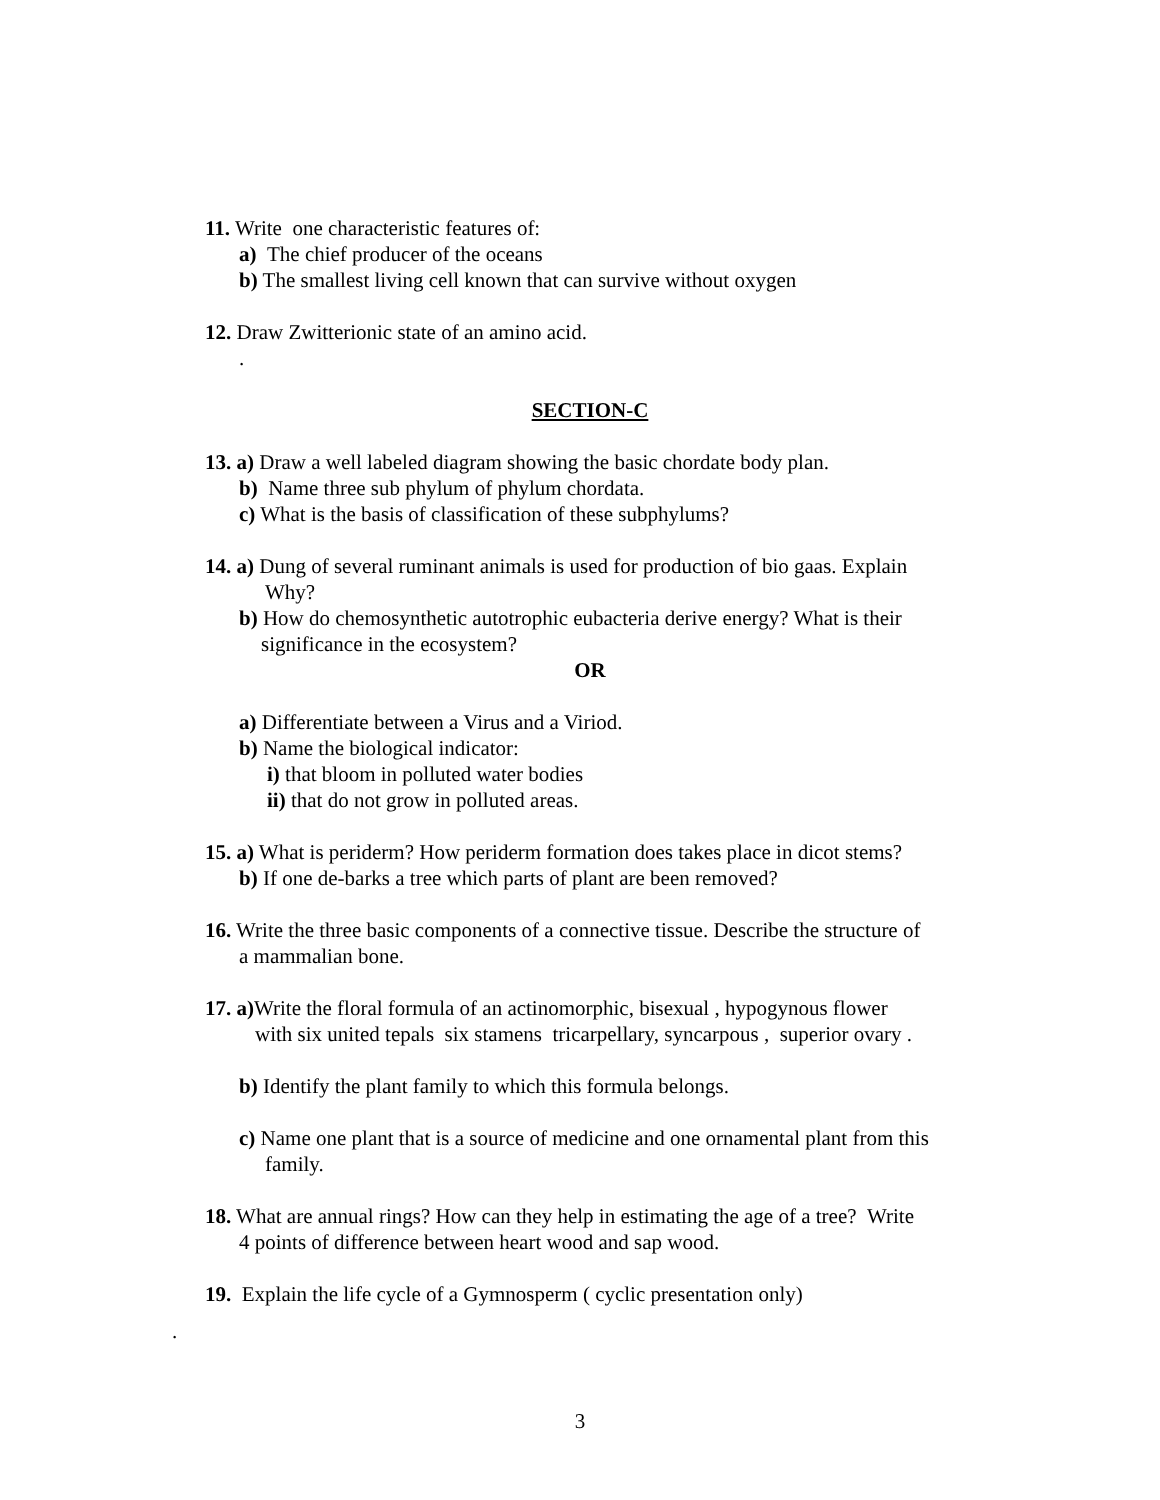11. Write one characteristic features of:
a) The chief producer of the oceans
b) The smallest living cell known that can survive without oxygen
12. Draw Zwitterionic state of an amino acid.
.
SECTION-C
13. a) Draw a well labeled diagram showing the basic chordate body plan.
b) Name three sub phylum of phylum chordata.
c) What is the basis of classification of these subphylums?
14. a) Dung of several ruminant animals is used for production of bio gaas. Explain
Why?
b) How do chemosynthetic autotrophic eubacteria derive energy? What is their
significance in the ecosystem?
OR
a) Differentiate between a Virus and a Viriod.
b) Name the biological indicator:
i) that bloom in polluted water bodies
ii) that do not grow in polluted areas.
15. a) What is periderm? How periderm formation does takes place in dicot stems?
b) If one de-barks a tree which parts of plant are been removed?
16. Write the three basic components of a connective tissue. Describe the structure of
a mammalian bone.
17. a) Write the floral formula of an actinomorphic, bisexual , hypogynous flower
with six united tepals six stamens tricarpellary, syncarpous , superior ovary .
b) Identify the plant family to which this formula belongs.
c) Name one plant that is a source of medicine and one ornamental plant from this
family.
18. What are annual rings? How can they help in estimating the age of a tree? Write
4 points of difference between heart wood and sap wood.
19. Explain the life cycle of a Gymnosperm ( cyclic presentation only)
.
3